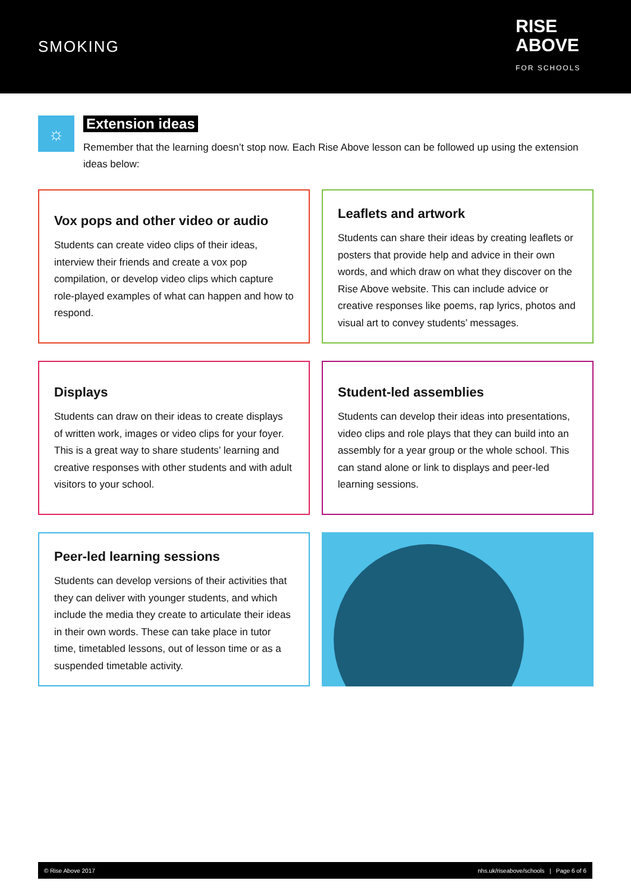SMOKING
RISE
ABOVE
FOR SCHOOLS
☼
Extension ideas
Remember that the learning doesn’t stop now. Each Rise Above lesson can be followed up using the extension ideas below:
Vox pops and other video or audio
Students can create video clips of their ideas, interview their friends and create a vox pop compilation, or develop video clips which capture role-played examples of what can happen and how to respond.
Leaflets and artwork
Students can share their ideas by creating leaflets or posters that provide help and advice in their own words, and which draw on what they discover on the Rise Above website. This can include advice or creative responses like poems, rap lyrics, photos and visual art to convey students’ messages.
Displays
Students can draw on their ideas to create displays of written work, images or video clips for your foyer. This is a great way to share students’ learning and creative responses with other students and with adult visitors to your school.
Student-led assemblies
Students can develop their ideas into presentations, video clips and role plays that they can build into an assembly for a year group or the whole school. This can stand alone or link to displays and peer-led learning sessions.
Peer-led learning sessions
Students can develop versions of their activities that they can deliver with younger students, and which include the media they create to articulate their ideas in their own words. These can take place in tutor time, timetabled lessons, out of lesson time or as a suspended timetable activity.
© Rise Above 2017 nhs.uk/riseabove/schools | Page 6 of 6